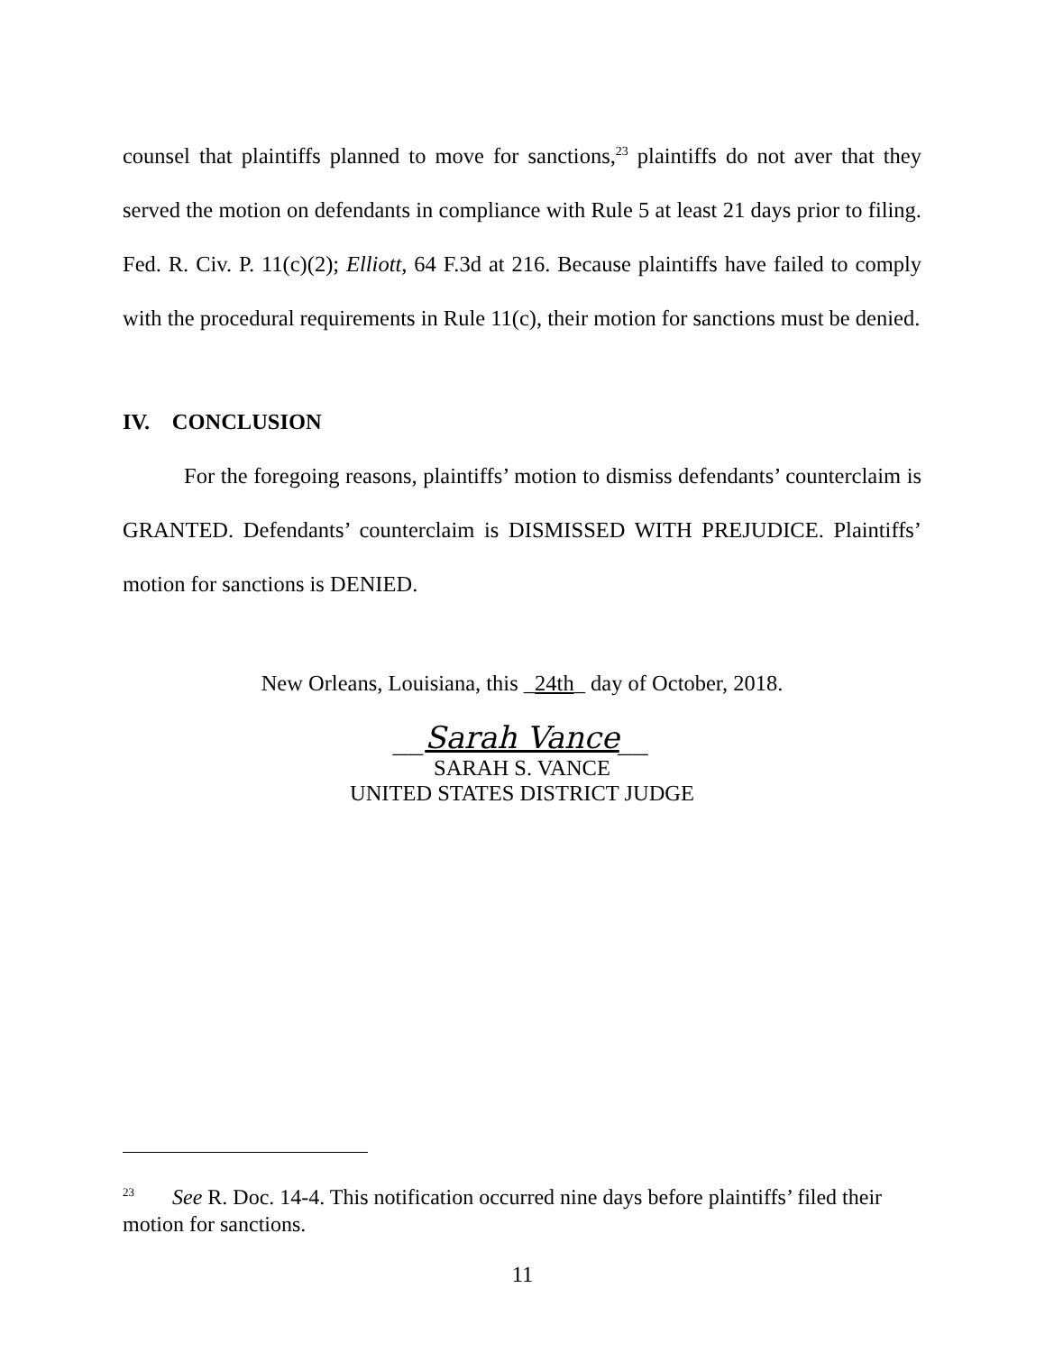counsel that plaintiffs planned to move for sanctions,<sup>23</sup> plaintiffs do not aver that they served the motion on defendants in compliance with Rule 5 at least 21 days prior to filing. Fed. R. Civ. P. 11(c)(2); Elliott, 64 F.3d at 216. Because plaintiffs have failed to comply with the procedural requirements in Rule 11(c), their motion for sanctions must be denied.
IV. CONCLUSION
For the foregoing reasons, plaintiffs’ motion to dismiss defendants’ counterclaim is GRANTED. Defendants’ counterclaim is DISMISSED WITH PREJUDICE. Plaintiffs’ motion for sanctions is DENIED.
New Orleans, Louisiana, this _24th_ day of October, 2018.
__Sarah Vance__
SARAH S. VANCE
UNITED STATES DISTRICT JUDGE
<sup>23</sup> See R. Doc. 14-4. This notification occurred nine days before plaintiffs’ filed their motion for sanctions.
11